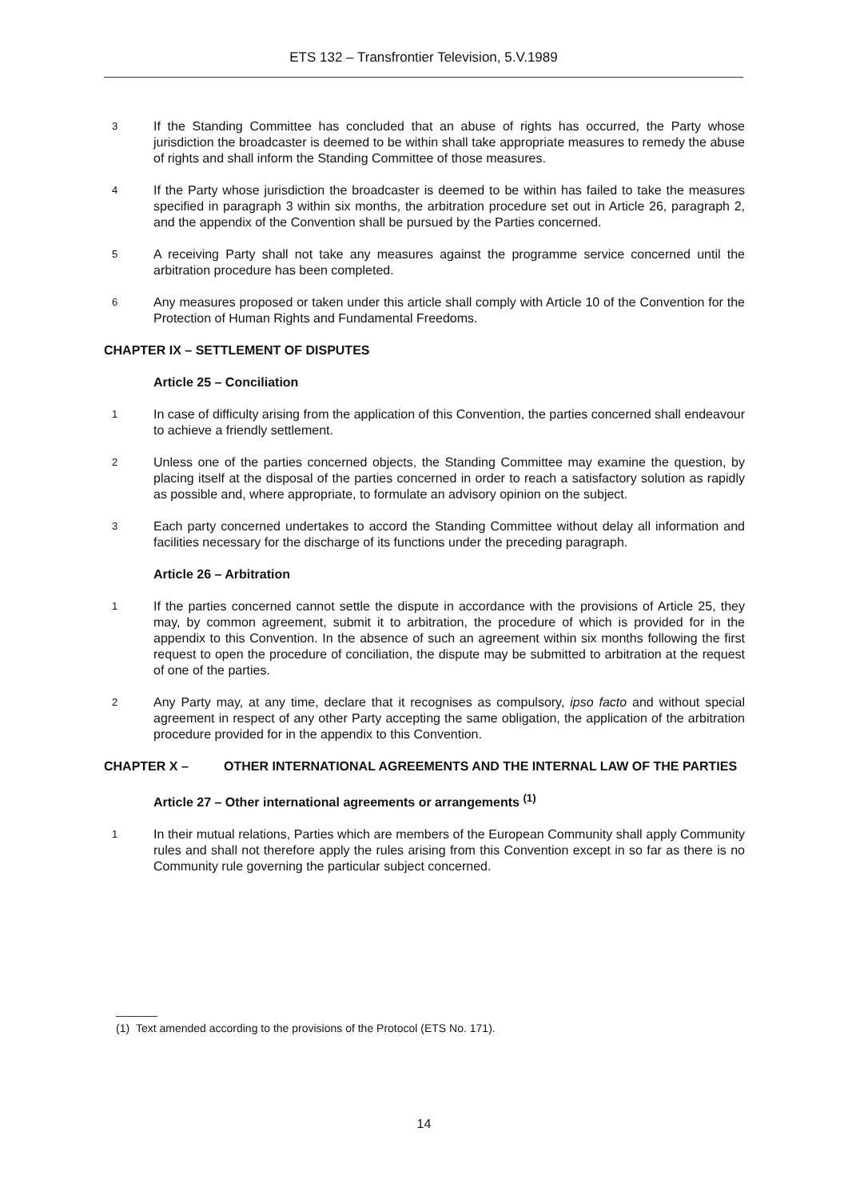ETS 132 – Transfrontier Television, 5.V.1989
3
If the Standing Committee has concluded that an abuse of rights has occurred, the Party whose jurisdiction the broadcaster is deemed to be within shall take appropriate measures to remedy the abuse of rights and shall inform the Standing Committee of those measures.
4
If the Party whose jurisdiction the broadcaster is deemed to be within has failed to take the measures specified in paragraph 3 within six months, the arbitration procedure set out in Article 26, paragraph 2, and the appendix of the Convention shall be pursued by the Parties concerned.
5
A receiving Party shall not take any measures against the programme service concerned until the arbitration procedure has been completed.
6
Any measures proposed or taken under this article shall comply with Article 10 of the Convention for the Protection of Human Rights and Fundamental Freedoms.
CHAPTER IX – SETTLEMENT OF DISPUTES
Article 25 – Conciliation
1
In case of difficulty arising from the application of this Convention, the parties concerned shall endeavour to achieve a friendly settlement.
2
Unless one of the parties concerned objects, the Standing Committee may examine the question, by placing itself at the disposal of the parties concerned in order to reach a satisfactory solution as rapidly as possible and, where appropriate, to formulate an advisory opinion on the subject.
3
Each party concerned undertakes to accord the Standing Committee without delay all information and facilities necessary for the discharge of its functions under the preceding paragraph.
Article 26 – Arbitration
1
If the parties concerned cannot settle the dispute in accordance with the provisions of Article 25, they may, by common agreement, submit it to arbitration, the procedure of which is provided for in the appendix to this Convention. In the absence of such an agreement within six months following the first request to open the procedure of conciliation, the dispute may be submitted to arbitration at the request of one of the parties.
2
Any Party may, at any time, declare that it recognises as compulsory, ipso facto and without special agreement in respect of any other Party accepting the same obligation, the application of the arbitration procedure provided for in the appendix to this Convention.
CHAPTER X – OTHER INTERNATIONAL AGREEMENTS AND THE INTERNAL LAW OF THE PARTIES
Article 27 – Other international agreements or arrangements <sup>(1)</sup>
1
In their mutual relations, Parties which are members of the European Community shall apply Community rules and shall not therefore apply the rules arising from this Convention except in so far as there is no Community rule governing the particular subject concerned.
(1) Text amended according to the provisions of the Protocol (ETS No. 171).
14